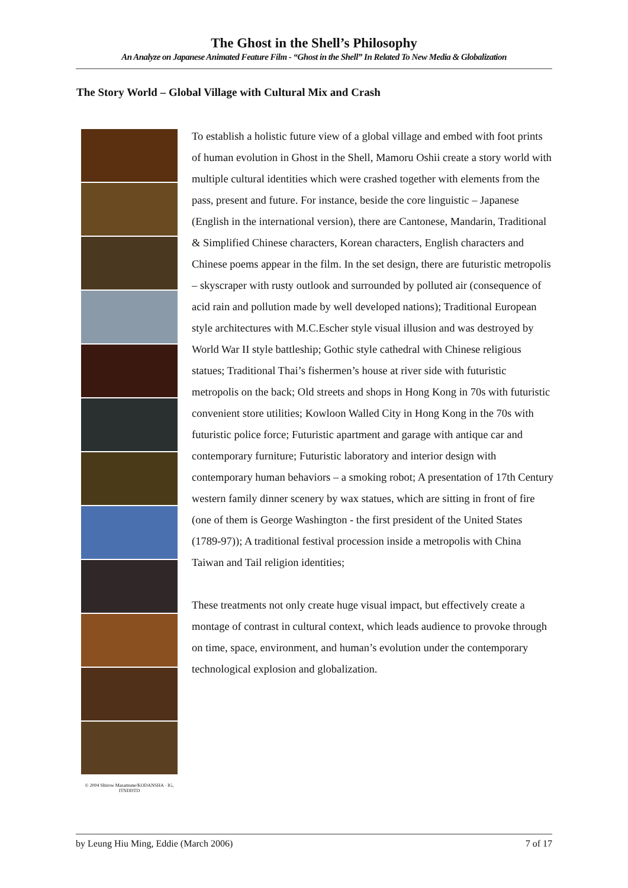The Ghost in the Shell’s Philosophy
An Analyze on Japanese Animated Feature Film - “Ghost in the Shell” In Related To New Media & Globalization
The Story World – Global Village with Cultural Mix and Crash
© 2004 Shirow Masamune/KODANSHA · IG, ITNDDTD
To establish a holistic future view of a global village and embed with foot prints of human evolution in Ghost in the Shell, Mamoru Oshii create a story world with multiple cultural identities which were crashed together with elements from the pass, present and future. For instance, beside the core linguistic – Japanese (English in the international version), there are Cantonese, Mandarin, Traditional & Simplified Chinese characters, Korean characters, English characters and Chinese poems appear in the film. In the set design, there are futuristic metropolis – skyscraper with rusty outlook and surrounded by polluted air (consequence of acid rain and pollution made by well developed nations); Traditional European style architectures with M.C.Escher style visual illusion and was destroyed by World War II style battleship; Gothic style cathedral with Chinese religious statues; Traditional Thai’s fishermen’s house at river side with futuristic metropolis on the back; Old streets and shops in Hong Kong in 70s with futuristic convenient store utilities; Kowloon Walled City in Hong Kong in the 70s with futuristic police force; Futuristic apartment and garage with antique car and contemporary furniture; Futuristic laboratory and interior design with contemporary human behaviors – a smoking robot; A presentation of 17th Century western family dinner scenery by wax statues, which are sitting in front of fire (one of them is George Washington - the first president of the United States (1789-97)); A traditional festival procession inside a metropolis with China Taiwan and Tail religion identities;
These treatments not only create huge visual impact, but effectively create a montage of contrast in cultural context, which leads audience to provoke through on time, space, environment, and human’s evolution under the contemporary technological explosion and globalization.
by Leung Hiu Ming, Eddie (March 2006) 7 of 17